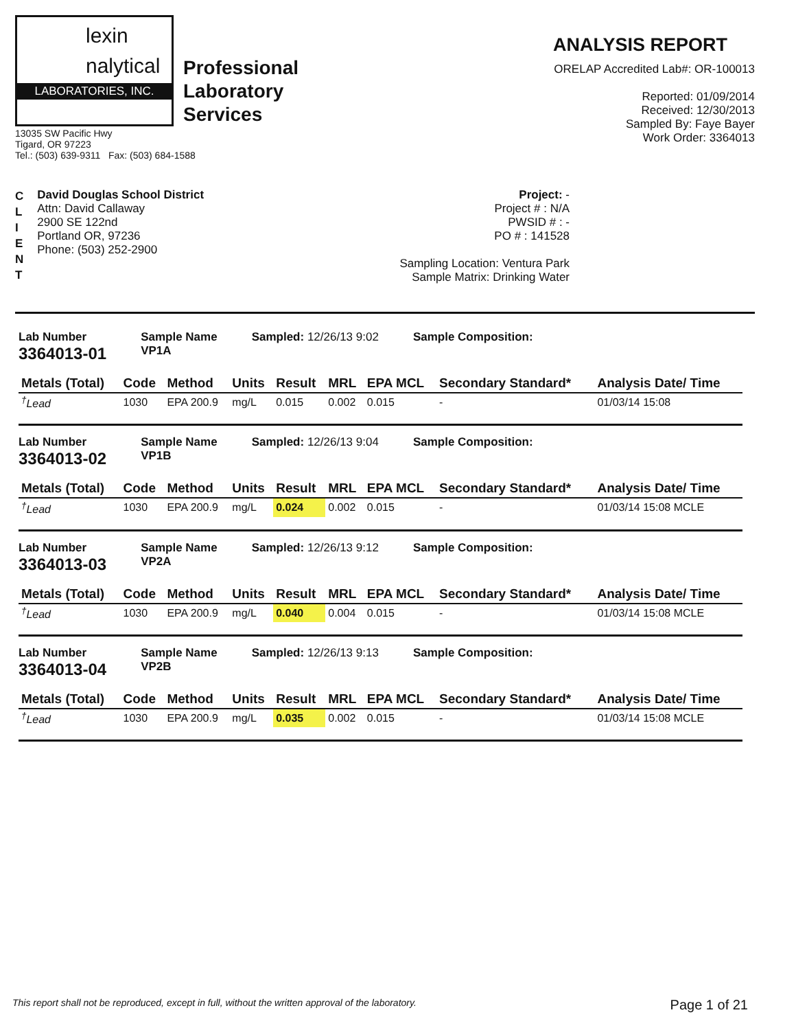lexin
nalytical
LABORATORIES, INC.
Professional
Laboratory
Services
13035 SW Pacific Hwy
Tigard, OR 97223
Tel.: (503) 639-9311 Fax: (503) 684-1588
ANALYSIS REPORT
ORELAP Accredited Lab#: OR-100013
Reported: 01/09/2014
Received: 12/30/2013
Sampled By: Faye Bayer
Work Order: 3364013
C
L
I
E
N
T
David Douglas School District
Attn: David Callaway
2900 SE 122nd
Portland OR, 97236
Phone: (503) 252-2900
Project: -
Project # : N/A
PWSID # : -
PO # : 141528
Sampling Location: Ventura Park
Sample Matrix: Drinking Water
Lab Number
3364013-01
Sample Name
VP1A
Sampled: 12/26/13 9:02 Sample Composition:
| Metals (Total) | Code | Method | Units | Result | MRL | EPA MCL | Secondary Standard* | Analysis Date/ Time |
| --- | --- | --- | --- | --- | --- | --- | --- | --- |
| <sup>†</sup> Lead | 1030 | EPA 200.9 | mg/L | 0.015 | 0.002 | 0.015 | - | 01/03/14 15:08 |
Lab Number
3364013-02
Sample Name
VP1B
Sampled: 12/26/13 9:04 Sample Composition:
| Metals (Total) | Code | Method | Units | Result | MRL | EPA MCL | Secondary Standard* | Analysis Date/ Time |
| --- | --- | --- | --- | --- | --- | --- | --- | --- |
| <sup>†</sup> Lead | 1030 | EPA 200.9 | mg/L | 0.024 | 0.002 | 0.015 | - | 01/03/14 15:08 MCLE |
Lab Number
3364013-03
Sample Name
VP2A
Sampled: 12/26/13 9:12 Sample Composition:
| Metals (Total) | Code | Method | Units | Result | MRL | EPA MCL | Secondary Standard* | Analysis Date/ Time |
| --- | --- | --- | --- | --- | --- | --- | --- | --- |
| <sup>†</sup> Lead | 1030 | EPA 200.9 | mg/L | 0.040 | 0.004 | 0.015 | - | 01/03/14 15:08 MCLE |
Lab Number
3364013-04
Sample Name
VP2B
Sampled: 12/26/13 9:13 Sample Composition:
| Metals (Total) | Code | Method | Units | Result | MRL | EPA MCL | Secondary Standard* | Analysis Date/ Time |
| --- | --- | --- | --- | --- | --- | --- | --- | --- |
| <sup>†</sup> Lead | 1030 | EPA 200.9 | mg/L | 0.035 | 0.002 | 0.015 | - | 01/03/14 15:08 MCLE |
This report shall not be reproduced, except in full, without the written approval of the laboratory. Page 1 of 21